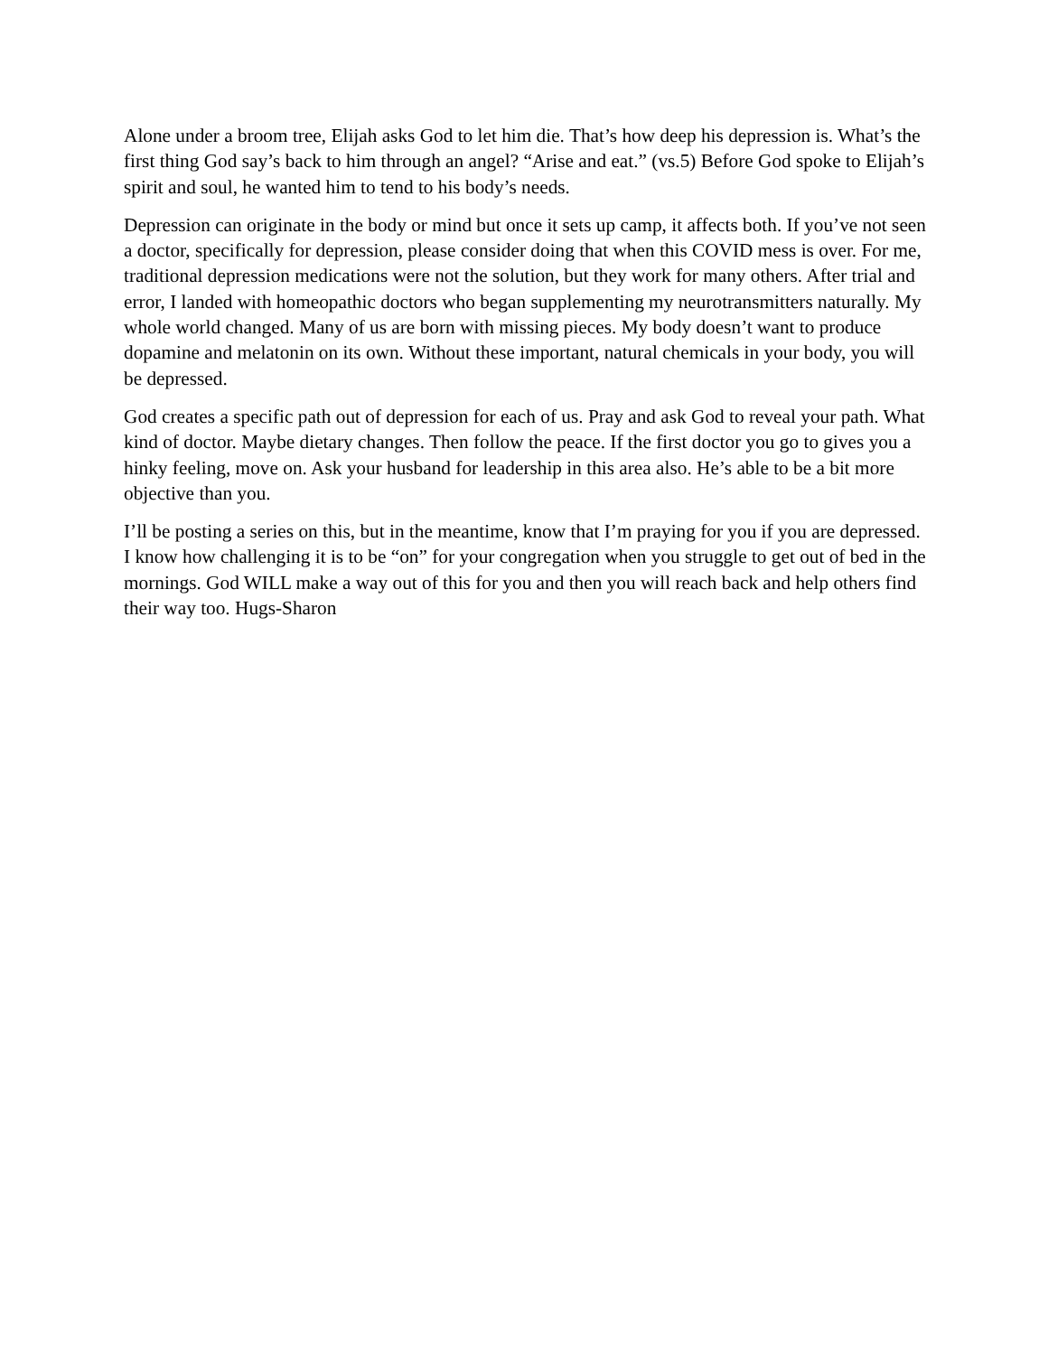Alone under a broom tree, Elijah asks God to let him die. That’s how deep his depression is. What’s the first thing God say’s back to him through an angel? “Arise and eat.” (vs.5) Before God spoke to Elijah’s spirit and soul, he wanted him to tend to his body’s needs.
Depression can originate in the body or mind but once it sets up camp, it affects both. If you’ve not seen a doctor, specifically for depression, please consider doing that when this COVID mess is over. For me, traditional depression medications were not the solution, but they work for many others. After trial and error, I landed with homeopathic doctors who began supplementing my neurotransmitters naturally. My whole world changed. Many of us are born with missing pieces. My body doesn’t want to produce dopamine and melatonin on its own. Without these important, natural chemicals in your body, you will be depressed.
God creates a specific path out of depression for each of us. Pray and ask God to reveal your path. What kind of doctor. Maybe dietary changes. Then follow the peace. If the first doctor you go to gives you a hinky feeling, move on. Ask your husband for leadership in this area also. He’s able to be a bit more objective than you.
I’ll be posting a series on this, but in the meantime, know that I’m praying for you if you are depressed. I know how challenging it is to be “on” for your congregation when you struggle to get out of bed in the mornings. God WILL make a way out of this for you and then you will reach back and help others find their way too. Hugs-Sharon